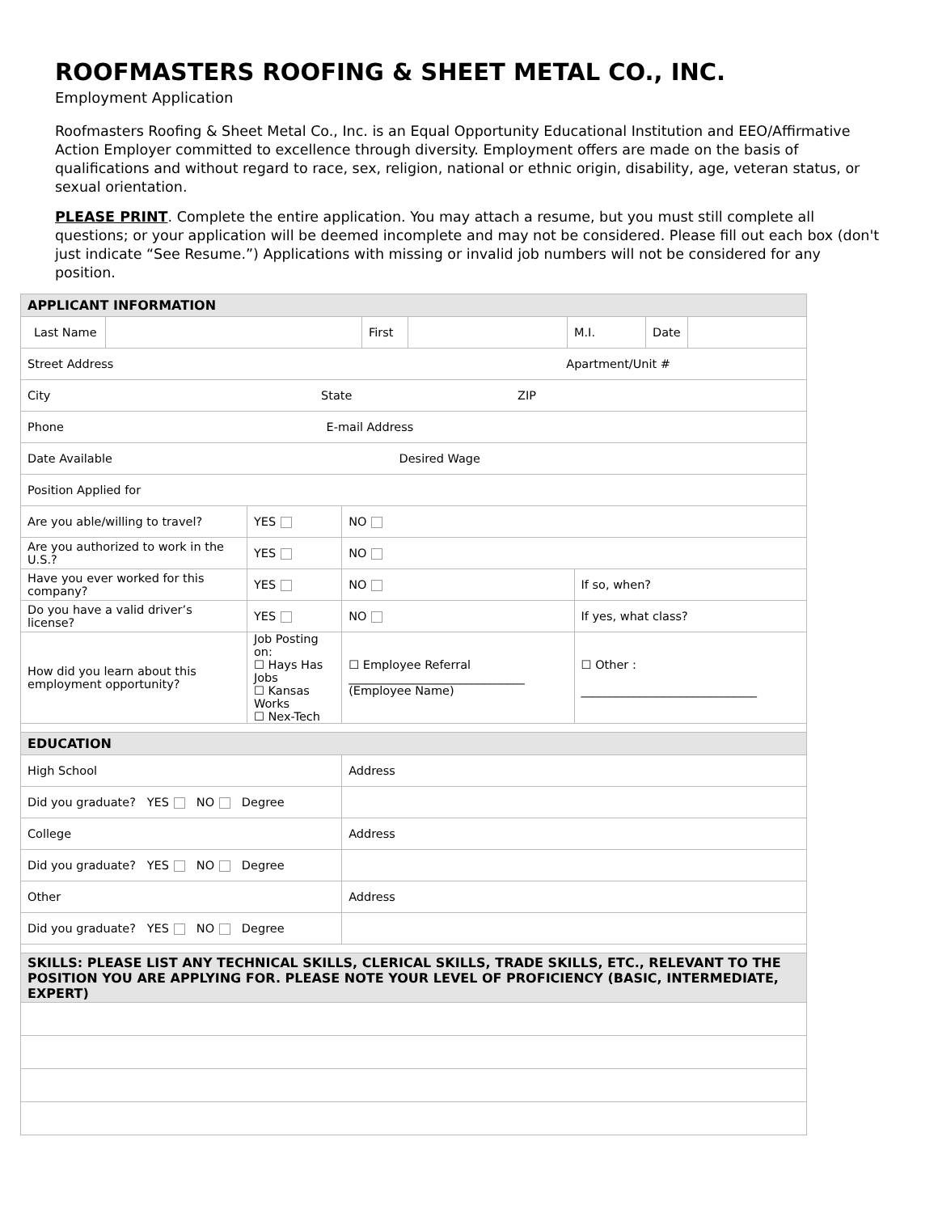ROOFMASTERS ROOFING & SHEET METAL CO., INC.
Employment Application
Roofmasters Roofing & Sheet Metal Co., Inc. is an Equal Opportunity Educational Institution and EEO/Affirmative Action Employer committed to excellence through diversity. Employment offers are made on the basis of qualifications and without regard to race, sex, religion, national or ethnic origin, disability, age, veteran status, or sexual orientation.
PLEASE PRINT. Complete the entire application. You may attach a resume, but you must still complete all questions; or your application will be deemed incomplete and may not be considered. Please fill out each box (don't just indicate “See Resume.”) Applications with missing or invalid job numbers will not be considered for any position.
| APPLICANT INFORMATION | | | |
| / Last Name / / First / / M.I. / Date / / | | | |
| Street Address Apartment/Unit # | | | |
| City State ZIP | | | |
| Phone E-mail Address | | | |
| Date Available Desired Wage | | | |
| Position Applied for | | | |
| Are you able/willing to travel? | YES | NO | |
| Are you authorized to work in the U.S.? | YES | NO | |
| Have you ever worked for this company? | YES | NO | If so, when? |
| Do you have a valid driver’s license? | YES | NO | If yes, what class? |
| How did you learn about this employment opportunity? | Job Posting on: ☐ Hays Has Jobs ☐ Kansas Works ☐ Nex-Tech | ☐ Employee Referral ______________________________ (Employee Name) | ☐ Other : ______________________________ |
| EDUCATION | | | |
| High School | | Address | |
| Did you graduate? YES NO Degree | | | |
| College | | Address | |
| Did you graduate? YES NO Degree | | | |
| Other | | Address | |
| Did you graduate? YES NO Degree | | | |
| SKILLS: PLEASE LIST ANY TECHNICAL SKILLS, CLERICAL SKILLS, TRADE SKILLS, ETC., RELEVANT TO THE POSITION YOU ARE APPLYING FOR. PLEASE NOTE YOUR LEVEL OF PROFICIENCY (BASIC, INTERMEDIATE, EXPERT) | | | |